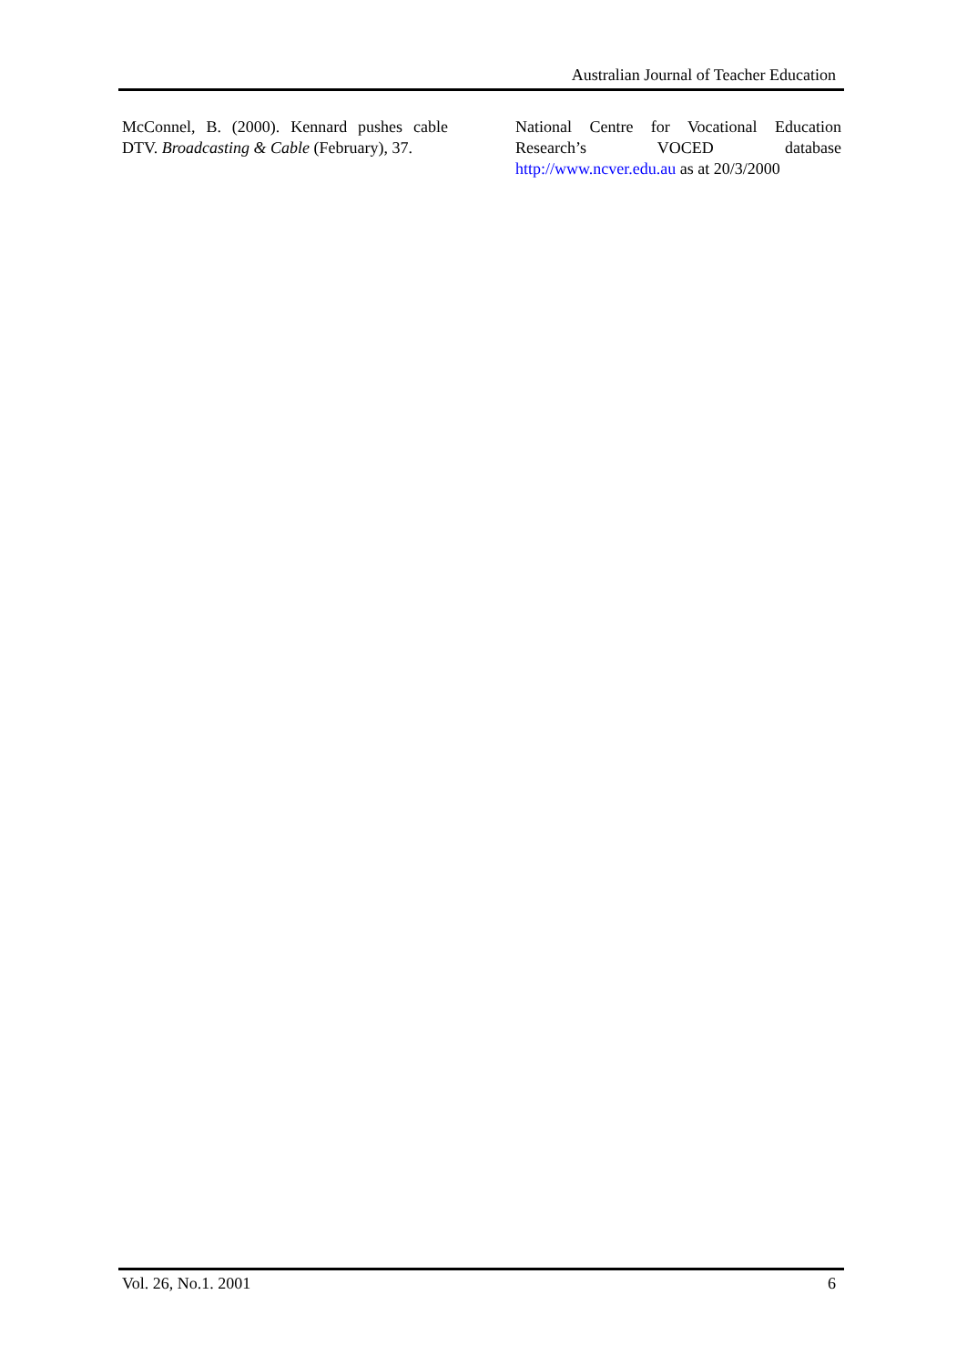Australian Journal of Teacher Education
McConnel, B. (2000). Kennard pushes cable DTV. Broadcasting & Cable (February), 37.
National Centre for Vocational Education Research’s VOCED database http://www.ncver.edu.au as at 20/3/2000
Vol. 26, No.1. 2001 6